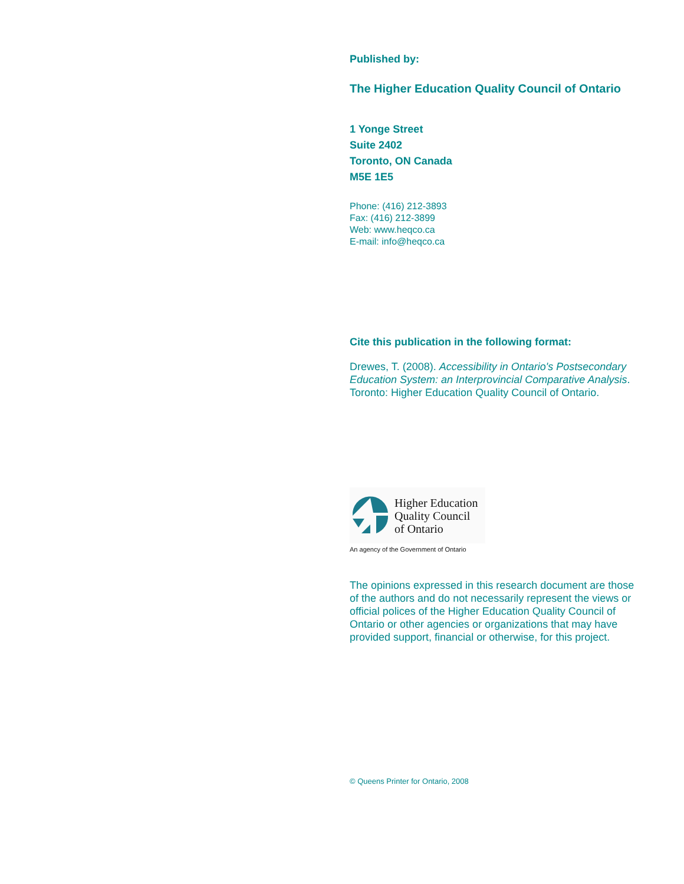Published by:
The Higher Education Quality Council of Ontario
1 Yonge Street
Suite 2402
Toronto, ON Canada
M5E 1E5
Phone: (416) 212-3893
Fax: (416) 212-3899
Web: www.heqco.ca
E-mail: info@heqco.ca
Cite this publication in the following format:
Drewes, T. (2008). Accessibility in Ontario's Postsecondary Education System: an Interprovincial Comparative Analysis. Toronto: Higher Education Quality Council of Ontario.
Higher Education
Quality Council
of Ontario
An agency of the Government of Ontario
The opinions expressed in this research document are those of the authors and do not necessarily represent the views or official polices of the Higher Education Quality Council of Ontario or other agencies or organizations that may have provided support, financial or otherwise, for this project.
© Queens Printer for Ontario, 2008